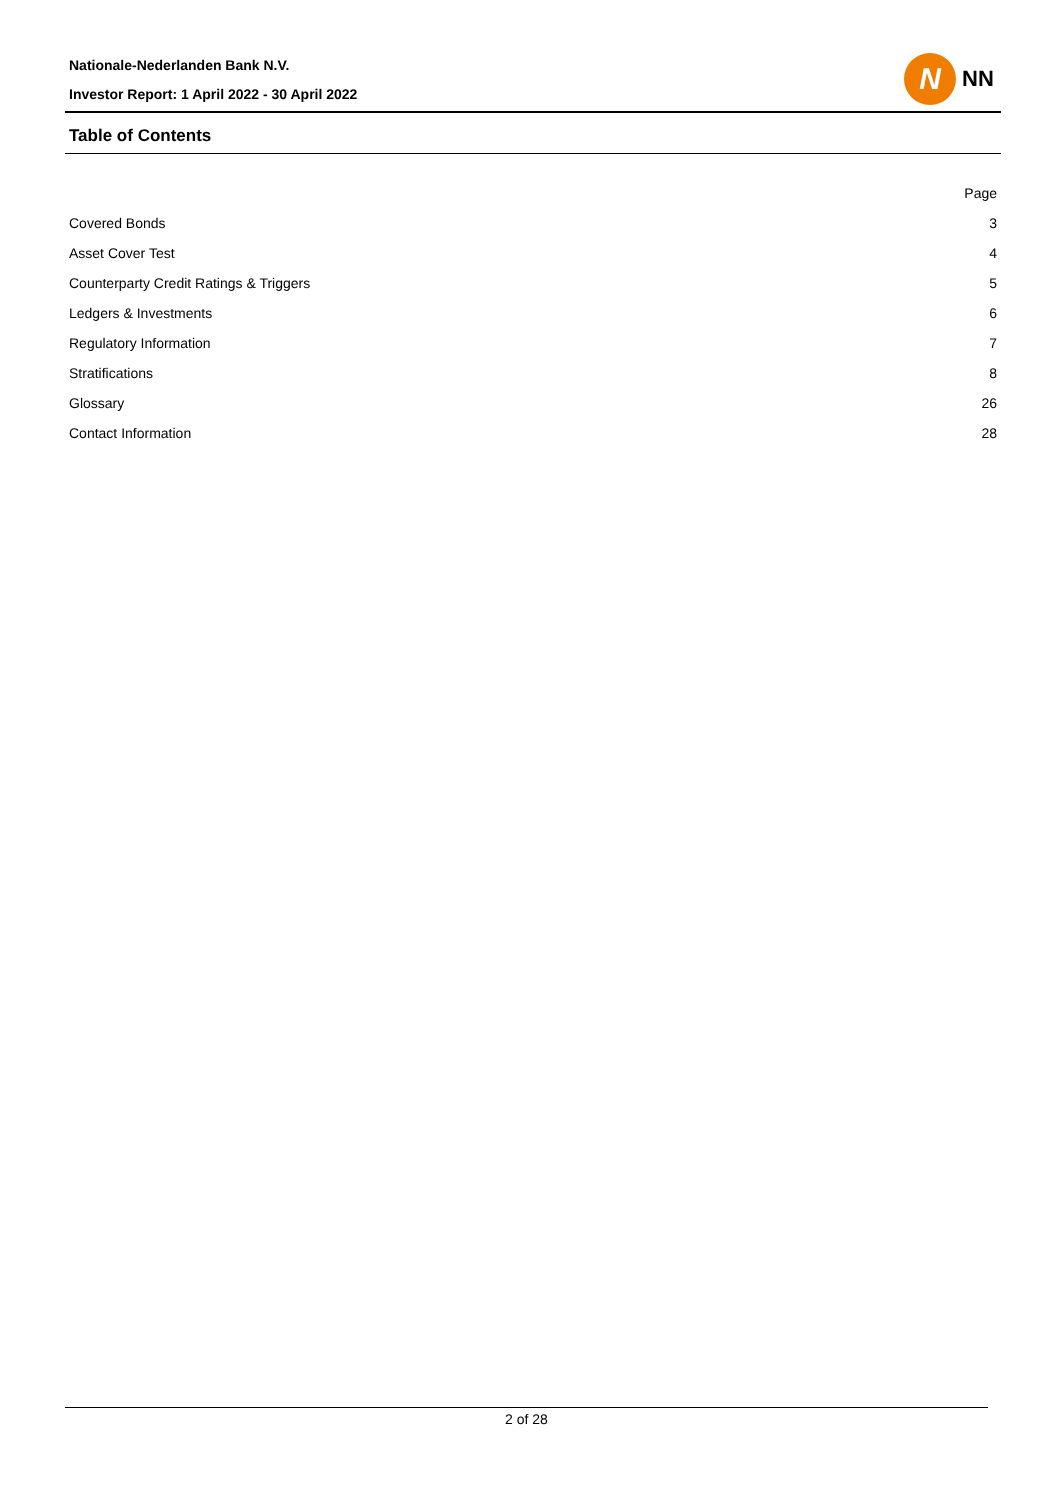Nationale-Nederlanden Bank N.V.
Investor Report: 1 April 2022 - 30 April 2022
N
NN
Table of Contents
| | Page |
| --- | --- |
| Covered Bonds | 3 |
| Asset Cover Test | 4 |
| Counterparty Credit Ratings & Triggers | 5 |
| Ledgers & Investments | 6 |
| Regulatory Information | 7 |
| Stratifications | 8 |
| Glossary | 26 |
| Contact Information | 28 |
2 of 28